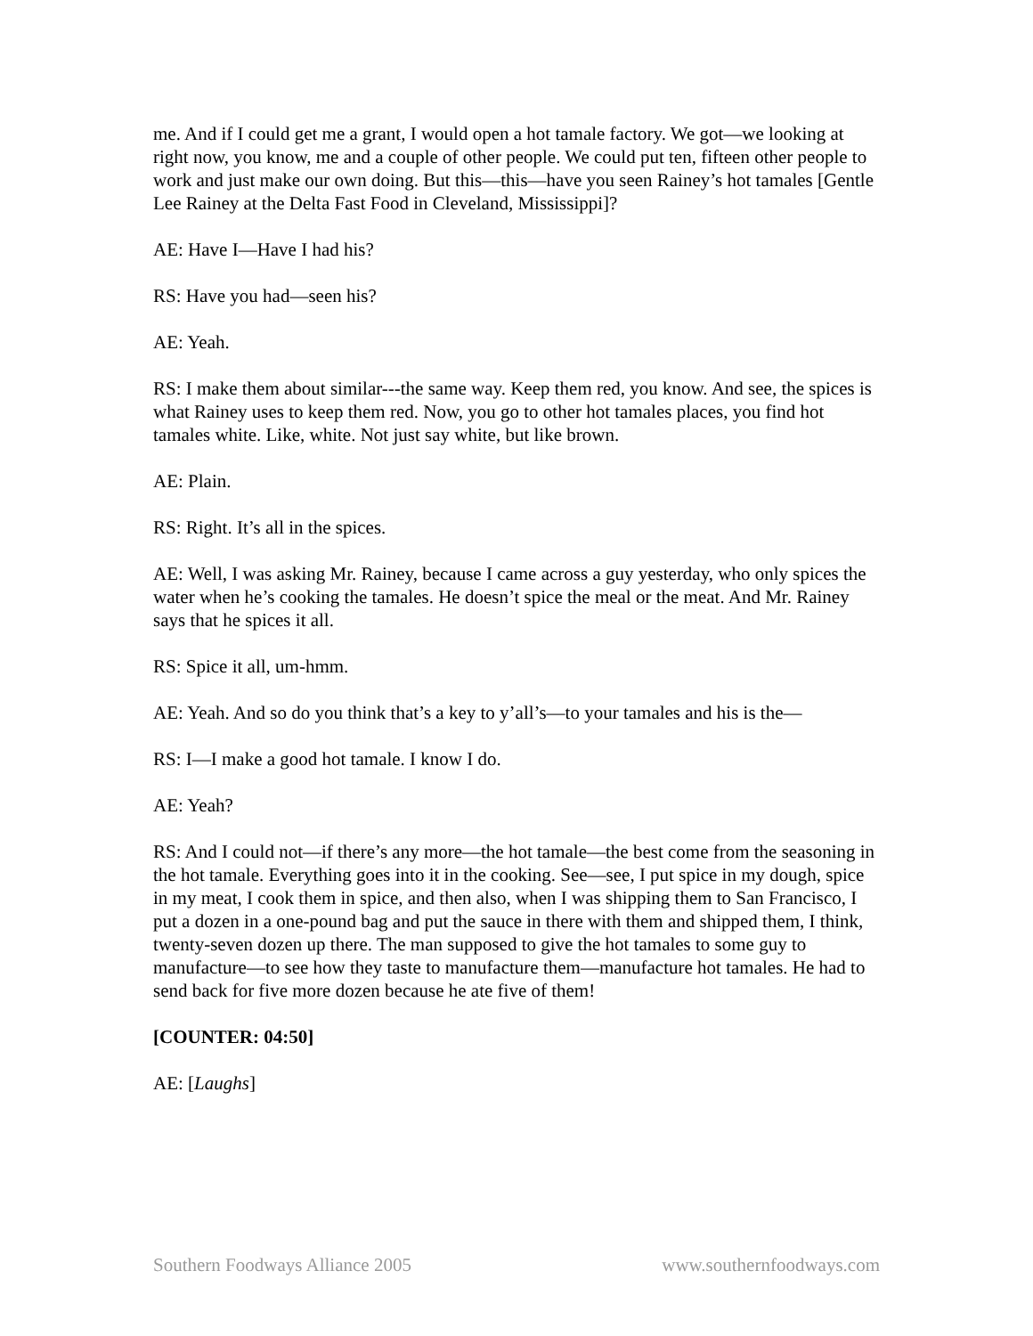me. And if I could get me a grant, I would open a hot tamale factory. We got—we looking at right now, you know, me and a couple of other people. We could put ten, fifteen other people to work and just make our own doing. But this—this—have you seen Rainey’s hot tamales [Gentle Lee Rainey at the Delta Fast Food in Cleveland, Mississippi]?
AE: Have I—Have I had his?
RS: Have you had—seen his?
AE: Yeah.
RS: I make them about similar---the same way. Keep them red, you know. And see, the spices is what Rainey uses to keep them red. Now, you go to other hot tamales places, you find hot tamales white. Like, white. Not just say white, but like brown.
AE: Plain.
RS: Right. It’s all in the spices.
AE: Well, I was asking Mr. Rainey, because I came across a guy yesterday, who only spices the water when he’s cooking the tamales. He doesn’t spice the meal or the meat. And Mr. Rainey says that he spices it all.
RS: Spice it all, um-hmm.
AE: Yeah. And so do you think that’s a key to y’all’s—to your tamales and his is the—
RS: I—I make a good hot tamale. I know I do.
AE: Yeah?
RS: And I could not—if there’s any more—the hot tamale—the best come from the seasoning in the hot tamale. Everything goes into it in the cooking. See—see, I put spice in my dough, spice in my meat, I cook them in spice, and then also, when I was shipping them to San Francisco, I put a dozen in a one-pound bag and put the sauce in there with them and shipped them, I think, twenty-seven dozen up there. The man supposed to give the hot tamales to some guy to manufacture—to see how they taste to manufacture them—manufacture hot tamales. He had to send back for five more dozen because he ate five of them!
[COUNTER: 04:50]
AE: [Laughs]
Southern Foodways Alliance 2005 www.southernfoodways.com